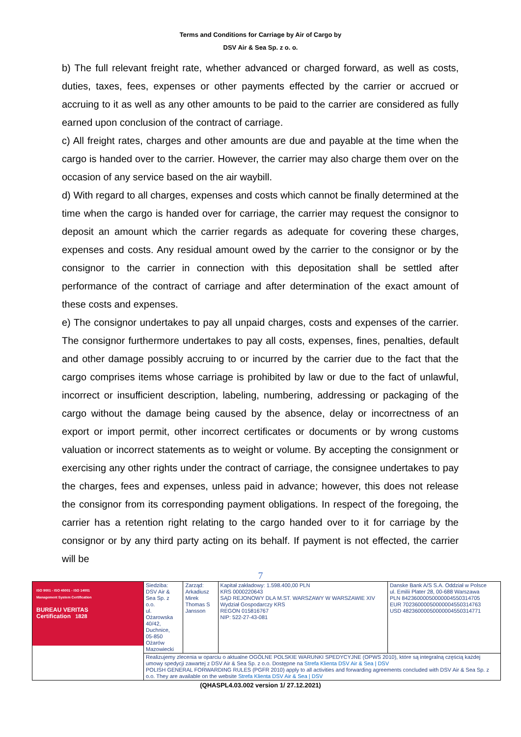Terms and Conditions for Carriage by Air of Cargo by
DSV Air & Sea Sp. z o. o.
b) The full relevant freight rate, whether advanced or charged forward, as well as costs, duties, taxes, fees, expenses or other payments effected by the carrier or accrued or accruing to it as well as any other amounts to be paid to the carrier are considered as fully earned upon conclusion of the contract of carriage.
c) All freight rates, charges and other amounts are due and payable at the time when the cargo is handed over to the carrier. However, the carrier may also charge them over on the occasion of any service based on the air waybill.
d) With regard to all charges, expenses and costs which cannot be finally determined at the time when the cargo is handed over for carriage, the carrier may request the consignor to deposit an amount which the carrier regards as adequate for covering these charges, expenses and costs. Any residual amount owed by the carrier to the consignor or by the consignor to the carrier in connection with this depositation shall be settled after performance of the contract of carriage and after determination of the exact amount of these costs and expenses.
e) The consignor undertakes to pay all unpaid charges, costs and expenses of the carrier. The consignor furthermore undertakes to pay all costs, expenses, fines, penalties, default and other damage possibly accruing to or incurred by the carrier due to the fact that the cargo comprises items whose carriage is prohibited by law or due to the fact of unlawful, incorrect or insufficient description, labeling, numbering, addressing or packaging of the cargo without the damage being caused by the absence, delay or incorrectness of an export or import permit, other incorrect certificates or documents or by wrong customs valuation or incorrect statements as to weight or volume. By accepting the consignment or exercising any other rights under the contract of carriage, the consignee undertakes to pay the charges, fees and expenses, unless paid in advance; however, this does not release the consignor from its corresponding payment obligations. In respect of the foregoing, the carrier has a retention right relating to the cargo handed over to it for carriage by the consignor or by any third party acting on its behalf. If payment is not effected, the carrier will be
7
| ISO 9001 - ISO 45001 - ISO 14001 Management System Certification BUREAU VERITAS Certification 1828 | Siedziba: DSV Air & Sea Sp. z o.o. ul. Ożarowska 40/42, Duchnice, 05-850 Ożarów Mazowiecki | Zarząd: Arkadiusz Mirek Thomas S Jansson | Kapitał zakładowy: 1.598.400,00 PLN KRS 0000220643 SĄD REJONOWY DLA M.ST. WARSZAWY W WARSZAWIE XIV Wydział Gospodarczy KRS REGON 015816767 NIP: 522-27-43-081 | Danske Bank A/S S.A. Oddział w Polsce ul. Emilii Plater 28, 00-688 Warszawa PLN 84236000050000004550314705 EUR 70236000050000004550314763 USD 48236000050000004550314771 |
| | Realizujemy zlecenia w oparciu o aktualne OGÓLNE POLSKIE WARUNKI SPEDYCYJNE (OPWS 2010), które są integralną częścią każdej umowy spedycji zawartej z DSV Air & Sea Sp. z o.o. Dostępne na Strefa Klienta DSV Air & Sea / DSV POLISH GENERAL FORWARDING RULES (PGFR 2010) apply to all activities and forwarding agreements concluded with DSV Air & Sea Sp. z o.o. They are available on the website Strefa Klienta DSV Air & Sea / DSV | | | |
(QHASPL4.03.002 version 1/ 27.12.2021)